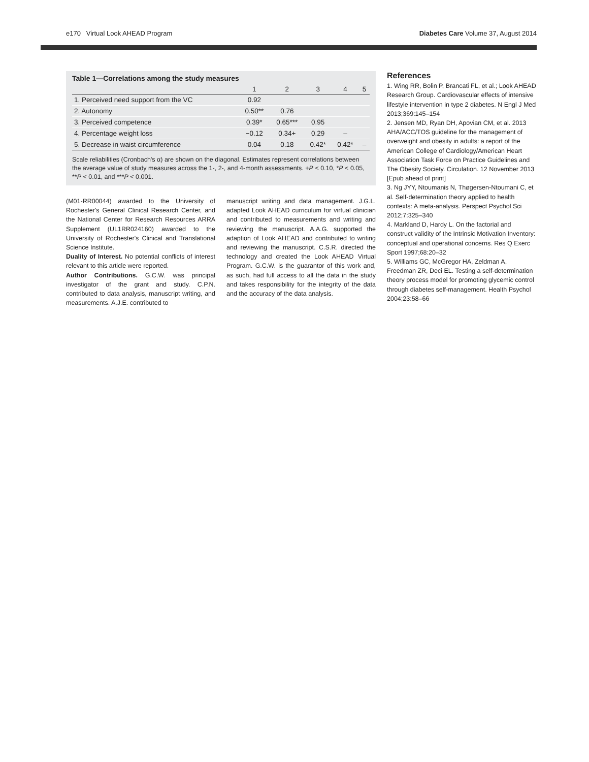e170 Virtual Look AHEAD Program Diabetes Care Volume 37, August 2014
Table 1—Correlations among the study measures
| | 1 | 2 | 3 | 4 | 5 |
| --- | --- | --- | --- | --- | --- |
| 1. Perceived need support from the VC | 0.92 | | | | |
| 2. Autonomy | 0.50** | 0.76 | | | |
| 3. Perceived competence | 0.39* | 0.65*** | 0.95 | | |
| 4. Percentage weight loss | −0.12 | 0.34+ | 0.29 | – | |
| 5. Decrease in waist circumference | 0.04 | 0.18 | 0.42* | 0.42* | – |
Scale reliabilities (Cronbach's α) are shown on the diagonal. Estimates represent correlations between the average value of study measures across the 1-, 2-, and 4-month assessments. +P < 0.10, *P < 0.05, **P < 0.01, and ***P < 0.001.
(M01-RR00044) awarded to the University of Rochester's General Clinical Research Center, and the National Center for Research Resources ARRA Supplement (UL1RR024160) awarded to the University of Rochester's Clinical and Translational Science Institute.
Duality of Interest. No potential conflicts of interest relevant to this article were reported.
Author Contributions. G.C.W. was principal investigator of the grant and study. C.P.N. contributed to data analysis, manuscript writing, and measurements. A.J.E. contributed to
manuscript writing and data management. J.G.L. adapted Look AHEAD curriculum for virtual clinician and contributed to measurements and writing and reviewing the manuscript. A.A.G. supported the adaption of Look AHEAD and contributed to writing and reviewing the manuscript. C.S.R. directed the technology and created the Look AHEAD Virtual Program. G.C.W. is the guarantor of this work and, as such, had full access to all the data in the study and takes responsibility for the integrity of the data and the accuracy of the data analysis.
References
1. Wing RR, Bolin P, Brancati FL, et al.; Look AHEAD Research Group. Cardiovascular effects of intensive lifestyle intervention in type 2 diabetes. N Engl J Med 2013;369:145–154
2. Jensen MD, Ryan DH, Apovian CM, et al. 2013 AHA/ACC/TOS guideline for the management of overweight and obesity in adults: a report of the American College of Cardiology/American Heart Association Task Force on Practice Guidelines and The Obesity Society. Circulation. 12 November 2013 [Epub ahead of print]
3. Ng JYY, Ntoumanis N, Thøgersen-Ntoumani C, et al. Self-determination theory applied to health contexts: A meta-analysis. Perspect Psychol Sci 2012;7:325–340
4. Markland D, Hardy L. On the factorial and construct validity of the Intrinsic Motivation Inventory: conceptual and operational concerns. Res Q Exerc Sport 1997;68:20–32
5. Williams GC, McGregor HA, Zeldman A, Freedman ZR, Deci EL. Testing a self-determination theory process model for promoting glycemic control through diabetes self-management. Health Psychol 2004;23:58–66